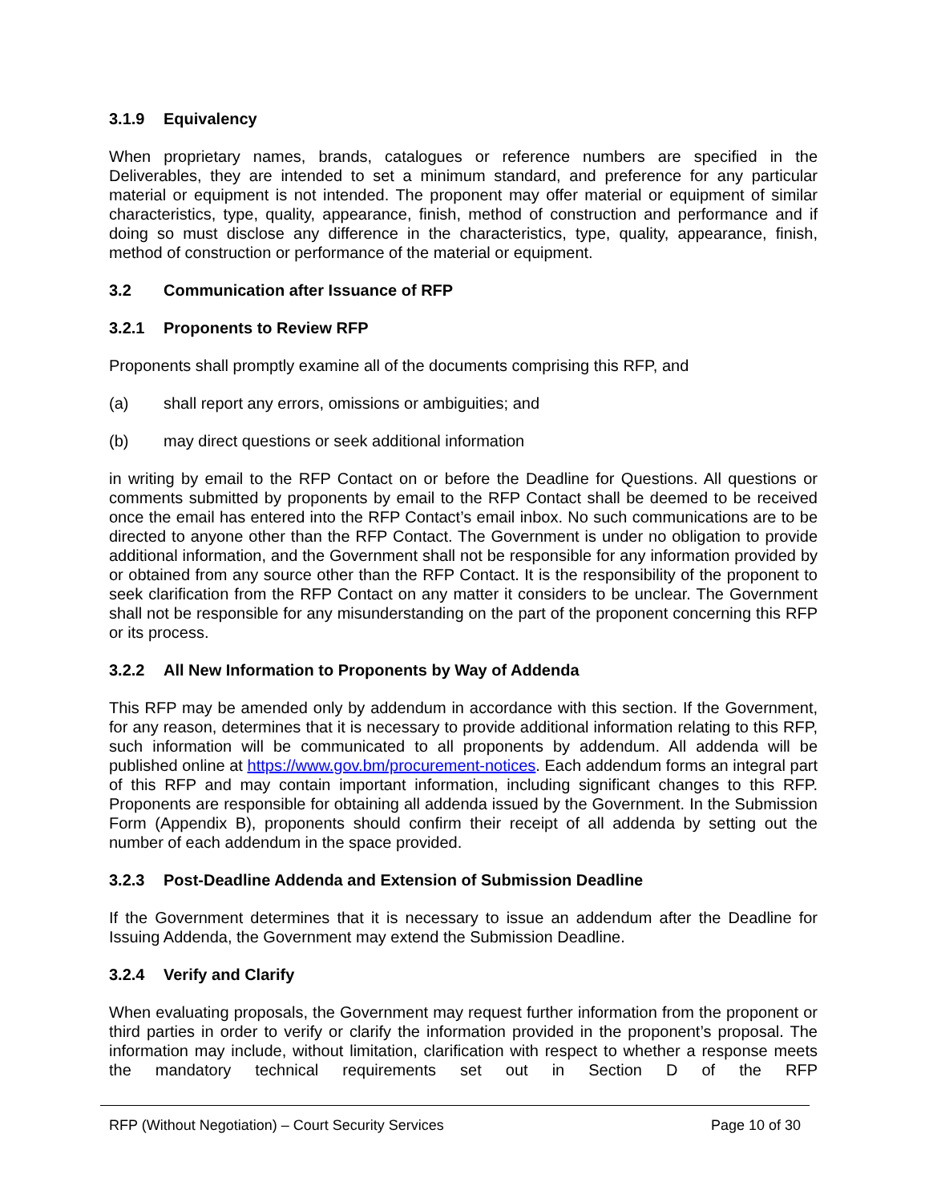3.1.9 Equivalency
When proprietary names, brands, catalogues or reference numbers are specified in the Deliverables, they are intended to set a minimum standard, and preference for any particular material or equipment is not intended. The proponent may offer material or equipment of similar characteristics, type, quality, appearance, finish, method of construction and performance and if doing so must disclose any difference in the characteristics, type, quality, appearance, finish, method of construction or performance of the material or equipment.
3.2 Communication after Issuance of RFP
3.2.1 Proponents to Review RFP
Proponents shall promptly examine all of the documents comprising this RFP, and
(a) shall report any errors, omissions or ambiguities; and
(b) may direct questions or seek additional information
in writing by email to the RFP Contact on or before the Deadline for Questions. All questions or comments submitted by proponents by email to the RFP Contact shall be deemed to be received once the email has entered into the RFP Contact’s email inbox. No such communications are to be directed to anyone other than the RFP Contact. The Government is under no obligation to provide additional information, and the Government shall not be responsible for any information provided by or obtained from any source other than the RFP Contact. It is the responsibility of the proponent to seek clarification from the RFP Contact on any matter it considers to be unclear. The Government shall not be responsible for any misunderstanding on the part of the proponent concerning this RFP or its process.
3.2.2 All New Information to Proponents by Way of Addenda
This RFP may be amended only by addendum in accordance with this section. If the Government, for any reason, determines that it is necessary to provide additional information relating to this RFP, such information will be communicated to all proponents by addendum. All addenda will be published online at https://www.gov.bm/procurement-notices. Each addendum forms an integral part of this RFP and may contain important information, including significant changes to this RFP. Proponents are responsible for obtaining all addenda issued by the Government. In the Submission Form (Appendix B), proponents should confirm their receipt of all addenda by setting out the number of each addendum in the space provided.
3.2.3 Post-Deadline Addenda and Extension of Submission Deadline
If the Government determines that it is necessary to issue an addendum after the Deadline for Issuing Addenda, the Government may extend the Submission Deadline.
3.2.4 Verify and Clarify
When evaluating proposals, the Government may request further information from the proponent or third parties in order to verify or clarify the information provided in the proponent’s proposal. The information may include, without limitation, clarification with respect to whether a response meets the mandatory technical requirements set out in Section D of the RFP
RFP (Without Negotiation) – Court Security Services
Page 10 of 30